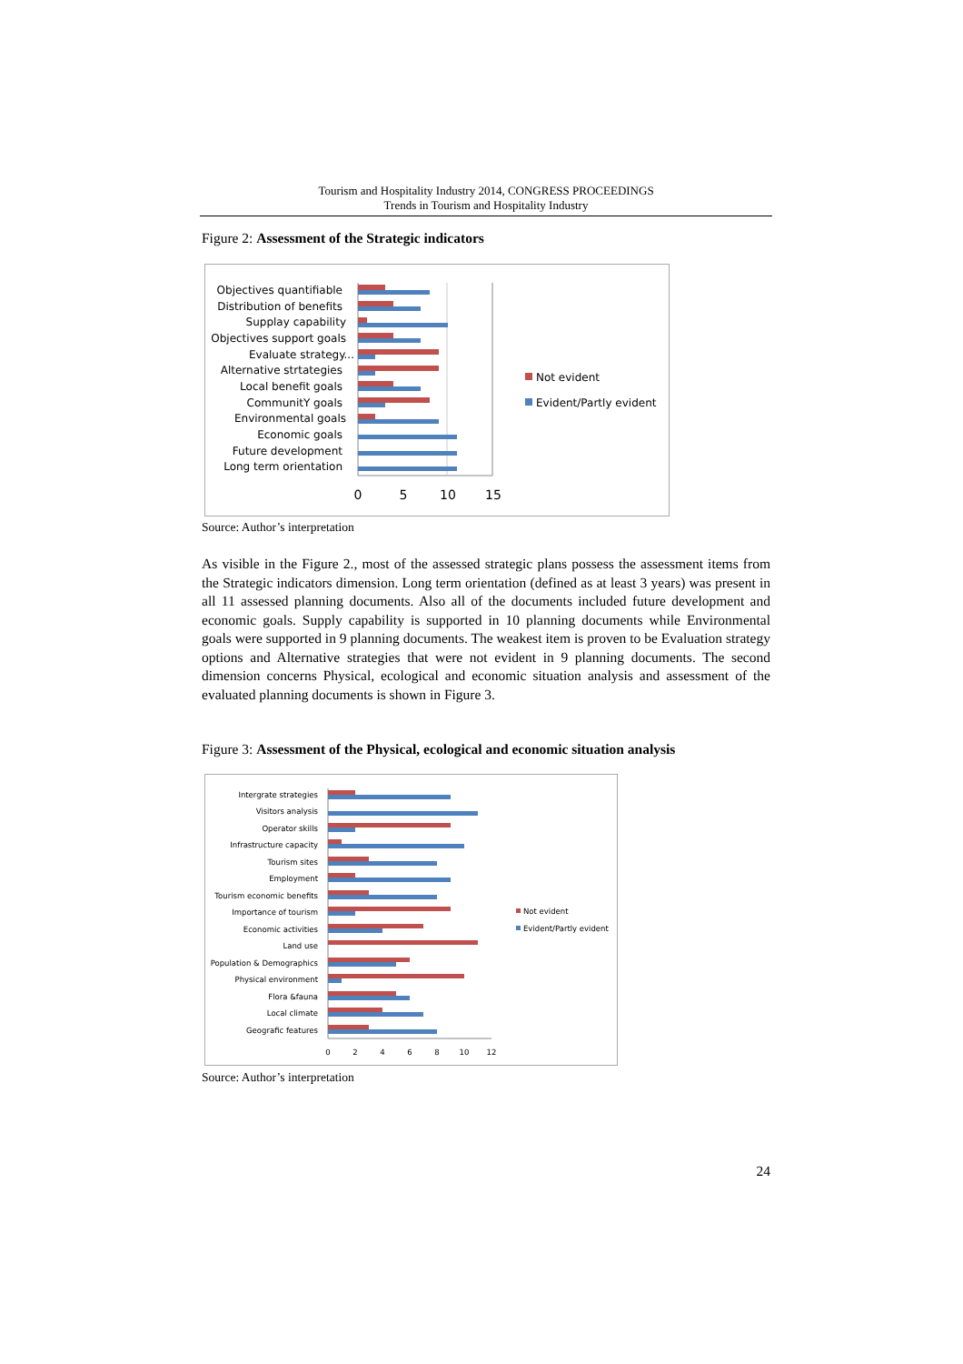Tourism and Hospitality Industry 2014, CONGRESS PROCEEDINGS
Trends in Tourism and Hospitality Industry
Figure 2: Assessment of the Strategic indicators
Objectives quantifiable
Distribution of benefits
Supplay capability
Objectives support goals
Evaluate strategy...
Alternative strtategies
Local benefit goals
CommunitY goals
Environmental goals
Economic goals
Future development
Long term orientation
0
5
10
15
Not evident
Evident/Partly evident
Source: Author’s interpretation
As visible in the Figure 2., most of the assessed strategic plans possess the assessment items from the Strategic indicators dimension. Long term orientation (defined as at least 3 years) was present in all 11 assessed planning documents. Also all of the documents included future development and economic goals. Supply capability is supported in 10 planning documents while Environmental goals were supported in 9 planning documents. The weakest item is proven to be Evaluation strategy options and Alternative strategies that were not evident in 9 planning documents. The second dimension concerns Physical, ecological and economic situation analysis and assessment of the evaluated planning documents is shown in Figure 3.
Figure 3: Assessment of the Physical, ecological and economic situation analysis
Intergrate strategies
Visitors analysis
Operator skills
Infrastructure capacity
Tourism sites
Employment
Tourism economic benefits
Importance of tourism
Economic activities
Land use
Population & Demographics
Physical environment
Flora &fauna
Local climate
Geografic features
0
2
4
6
8
10
12
Not evident
Evident/Partly evident
Source: Author’s interpretation
24